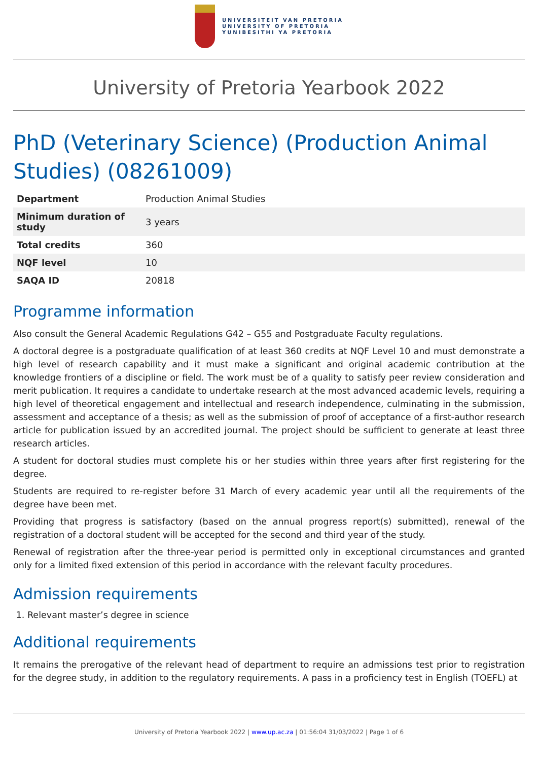UNIVERSITEIT VAN PRETORIA
UNIVERSITY OF PRETORIA
YUNIBESITHI YA PRETORIA
University of Pretoria Yearbook 2022
PhD (Veterinary Science) (Production Animal Studies) (08261009)
| Department | Production Animal Studies |
| Minimum duration of study | 3 years |
| Total credits | 360 |
| NQF level | 10 |
| SAQA ID | 20818 |
Programme information
Also consult the General Academic Regulations G42 – G55 and Postgraduate Faculty regulations.
A doctoral degree is a postgraduate qualification of at least 360 credits at NQF Level 10 and must demonstrate a high level of research capability and it must make a significant and original academic contribution at the knowledge frontiers of a discipline or field. The work must be of a quality to satisfy peer review consideration and merit publication. It requires a candidate to undertake research at the most advanced academic levels, requiring a high level of theoretical engagement and intellectual and research independence, culminating in the submission, assessment and acceptance of a thesis; as well as the submission of proof of acceptance of a first-author research article for publication issued by an accredited journal. The project should be sufficient to generate at least three research articles.
A student for doctoral studies must complete his or her studies within three years after first registering for the degree.
Students are required to re-register before 31 March of every academic year until all the requirements of the degree have been met.
Providing that progress is satisfactory (based on the annual progress report(s) submitted), renewal of the registration of a doctoral student will be accepted for the second and third year of the study.
Renewal of registration after the three-year period is permitted only in exceptional circumstances and granted only for a limited fixed extension of this period in accordance with the relevant faculty procedures.
Admission requirements
1. Relevant master’s degree in science
Additional requirements
It remains the prerogative of the relevant head of department to require an admissions test prior to registration for the degree study, in addition to the regulatory requirements. A pass in a proficiency test in English (TOEFL) at
University of Pretoria Yearbook 2022 | www.up.ac.za | 01:56:04 31/03/2022 | Page 1 of 6